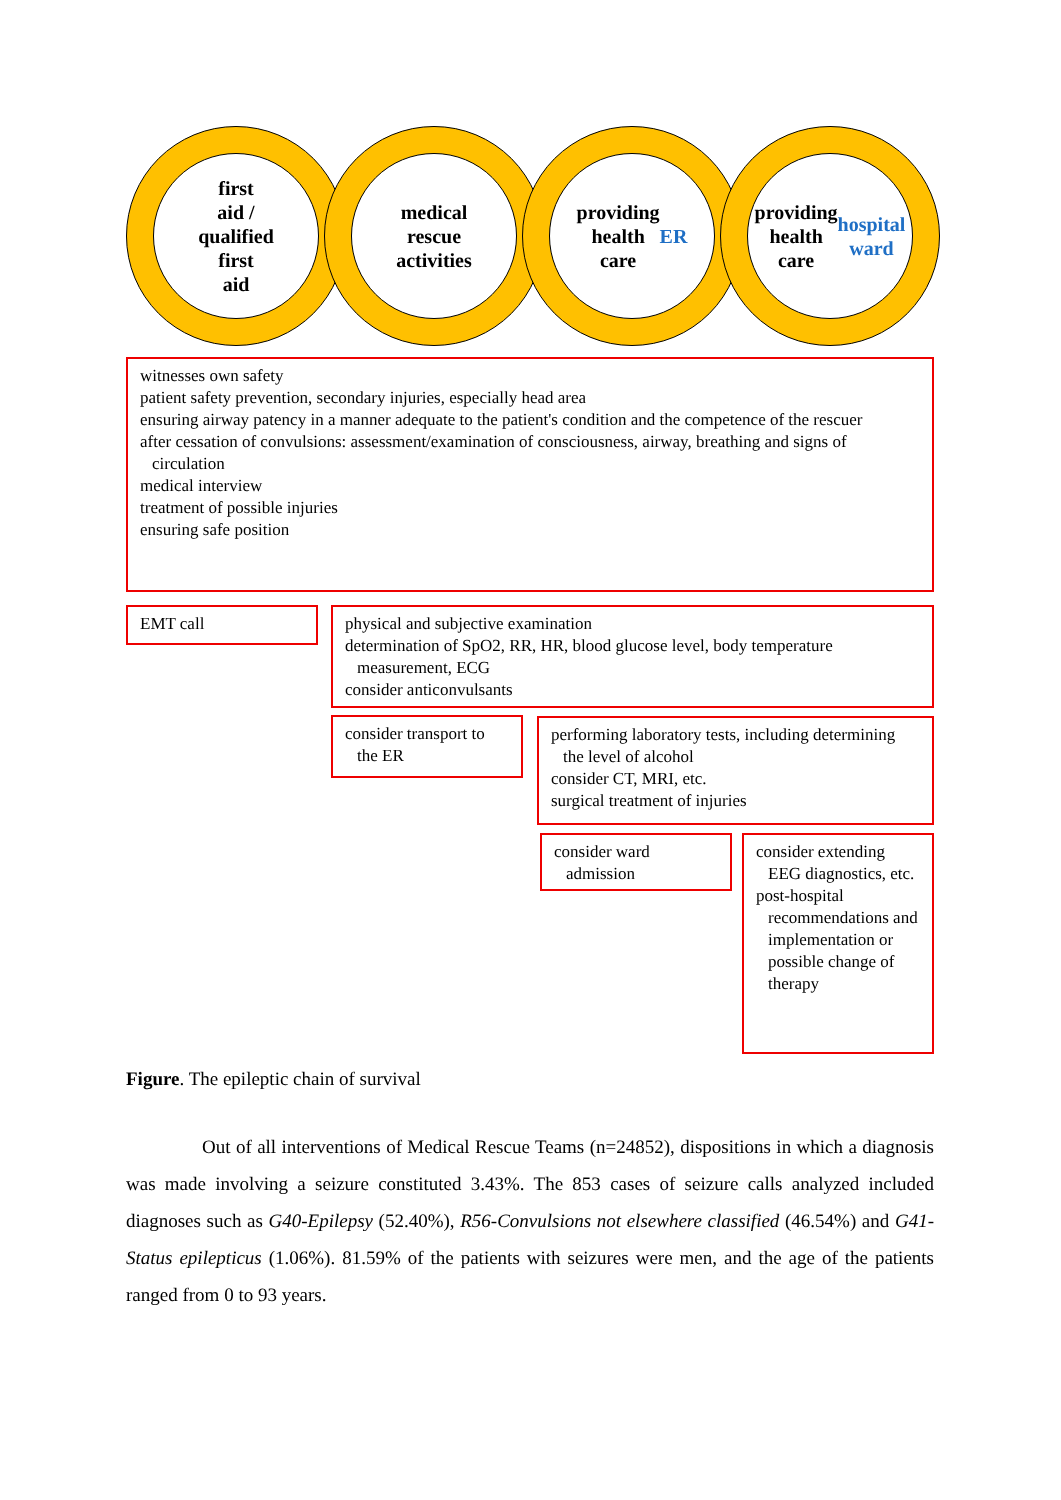first
aid /
qualified
first
aid
medical
rescue
activities
providing
health
care
ER
providing
health
care
hospital
ward
witnesses own safety
patient safety prevention, secondary injuries, especially head area
ensuring airway patency in a manner adequate to the patient's condition and the competence of the rescuer
after cessation of convulsions: assessment/examination of consciousness, airway, breathing and signs of circulation
medical interview
treatment of possible injuries
ensuring safe position
EMT call
physical and subjective examination
determination of SpO2, RR, HR, blood glucose level, body temperature measurement, ECG
consider anticonvulsants
consider transport to the ER
performing laboratory tests, including determining the level of alcohol
consider CT, MRI, etc.
surgical treatment of injuries
consider ward admission
consider extending EEG diagnostics, etc.
post-hospital recommendations and implementation or possible change of therapy
Figure. The epileptic chain of survival
Out of all interventions of Medical Rescue Teams (n=24852), dispositions in which a diagnosis was made involving a seizure constituted 3.43%. The 853 cases of seizure calls analyzed included diagnoses such as G40-Epilepsy (52.40%), R56-Convulsions not elsewhere classified (46.54%) and G41-Status epilepticus (1.06%). 81.59% of the patients with seizures were men, and the age of the patients ranged from 0 to 93 years.